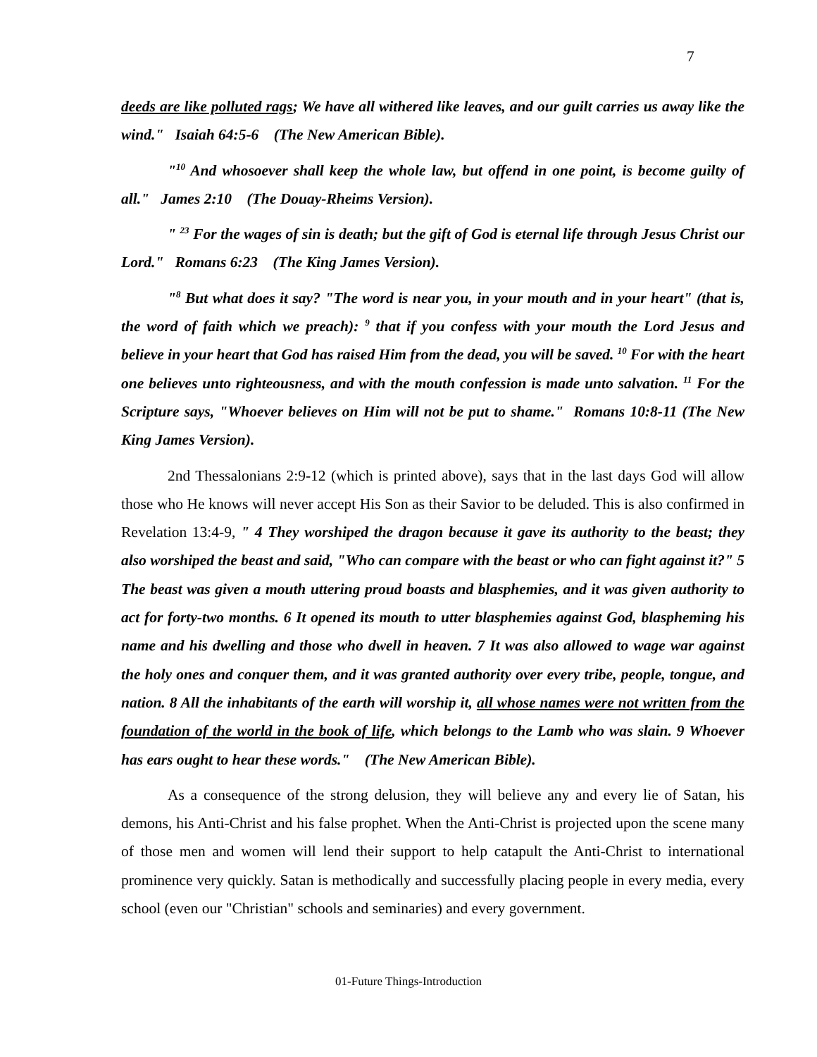7
deeds are like polluted rags; We have all withered like leaves, and our guilt carries us away like the wind." Isaiah 64:5-6 (The New American Bible).
"<sup>10</sup> And whosoever shall keep the whole law, but offend in one point, is become guilty of all." James 2:10 (The Douay-Rheims Version).
" <sup>23</sup> For the wages of sin is death; but the gift of God is eternal life through Jesus Christ our Lord." Romans 6:23 (The King James Version).
"<sup>8</sup> But what does it say? "The word is near you, in your mouth and in your heart" (that is, the word of faith which we preach): <sup>9</sup> that if you confess with your mouth the Lord Jesus and believe in your heart that God has raised Him from the dead, you will be saved. <sup>10</sup> For with the heart one believes unto righteousness, and with the mouth confession is made unto salvation. <sup>11</sup> For the Scripture says, "Whoever believes on Him will not be put to shame." Romans 10:8-11 (The New King James Version).
2nd Thessalonians 2:9-12 (which is printed above), says that in the last days God will allow those who He knows will never accept His Son as their Savior to be deluded. This is also confirmed in Revelation 13:4-9, " 4 They worshiped the dragon because it gave its authority to the beast; they also worshiped the beast and said, "Who can compare with the beast or who can fight against it?" 5 The beast was given a mouth uttering proud boasts and blasphemies, and it was given authority to act for forty-two months. 6 It opened its mouth to utter blasphemies against God, blaspheming his name and his dwelling and those who dwell in heaven. 7 It was also allowed to wage war against the holy ones and conquer them, and it was granted authority over every tribe, people, tongue, and nation. 8 All the inhabitants of the earth will worship it, all whose names were not written from the foundation of the world in the book of life, which belongs to the Lamb who was slain. 9 Whoever has ears ought to hear these words." (The New American Bible).
As a consequence of the strong delusion, they will believe any and every lie of Satan, his demons, his Anti-Christ and his false prophet. When the Anti-Christ is projected upon the scene many of those men and women will lend their support to help catapult the Anti-Christ to international prominence very quickly. Satan is methodically and successfully placing people in every media, every school (even our "Christian" schools and seminaries) and every government.
01-Future Things-Introduction